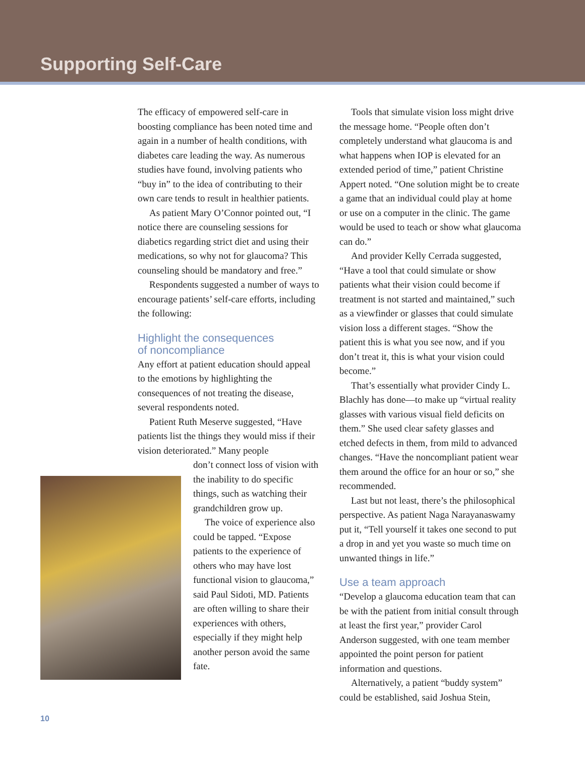Supporting Self-Care
The efficacy of empowered self-care in boosting compliance has been noted time and again in a number of health conditions, with diabetes care leading the way. As numerous studies have found, involving patients who “buy in” to the idea of contributing to their own care tends to result in healthier patients.
As patient Mary O’Connor pointed out, “I notice there are counseling sessions for diabetics regarding strict diet and using their medications, so why not for glaucoma? This counseling should be mandatory and free.”
Respondents suggested a number of ways to encourage patients’ self-care efforts, including the following:
Highlight the consequences
of noncompliance
Any effort at patient education should appeal to the emotions by highlighting the consequences of not treating the disease, several respondents noted.
Patient Ruth Meserve suggested, “Have patients list the things they would miss if their vision deteriorated.” Many people
don’t connect loss of vision with the inability to do specific things, such as watching their grandchildren grow up.
The voice of experience also could be tapped. “Expose patients to the experience of others who may have lost functional vision to glaucoma,” said Paul Sidoti, MD. Patients are often willing to share their experiences with others, especially if they might help another person avoid the same fate.
Tools that simulate vision loss might drive the message home. “People often don’t completely understand what glaucoma is and what happens when IOP is elevated for an extended period of time,” patient Christine Appert noted. “One solution might be to create a game that an individual could play at home or use on a computer in the clinic. The game would be used to teach or show what glaucoma can do.”
And provider Kelly Cerrada suggested, “Have a tool that could simulate or show patients what their vision could become if treatment is not started and maintained,” such as a viewfinder or glasses that could simulate vision loss a different stages. “Show the patient this is what you see now, and if you don’t treat it, this is what your vision could become.”
That’s essentially what provider Cindy L. Blachly has done—to make up “virtual reality glasses with various visual field deficits on them.” She used clear safety glasses and etched defects in them, from mild to advanced changes. “Have the noncompliant patient wear them around the office for an hour or so,” she recommended.
Last but not least, there’s the philosophical perspective. As patient Naga Narayanaswamy put it, “Tell yourself it takes one second to put a drop in and yet you waste so much time on unwanted things in life.”
Use a team approach
“Develop a glaucoma education team that can be with the patient from initial consult through at least the first year,” provider Carol Anderson suggested, with one team member appointed the point person for patient information and questions.
Alternatively, a patient “buddy system” could be established, said Joshua Stein,
10